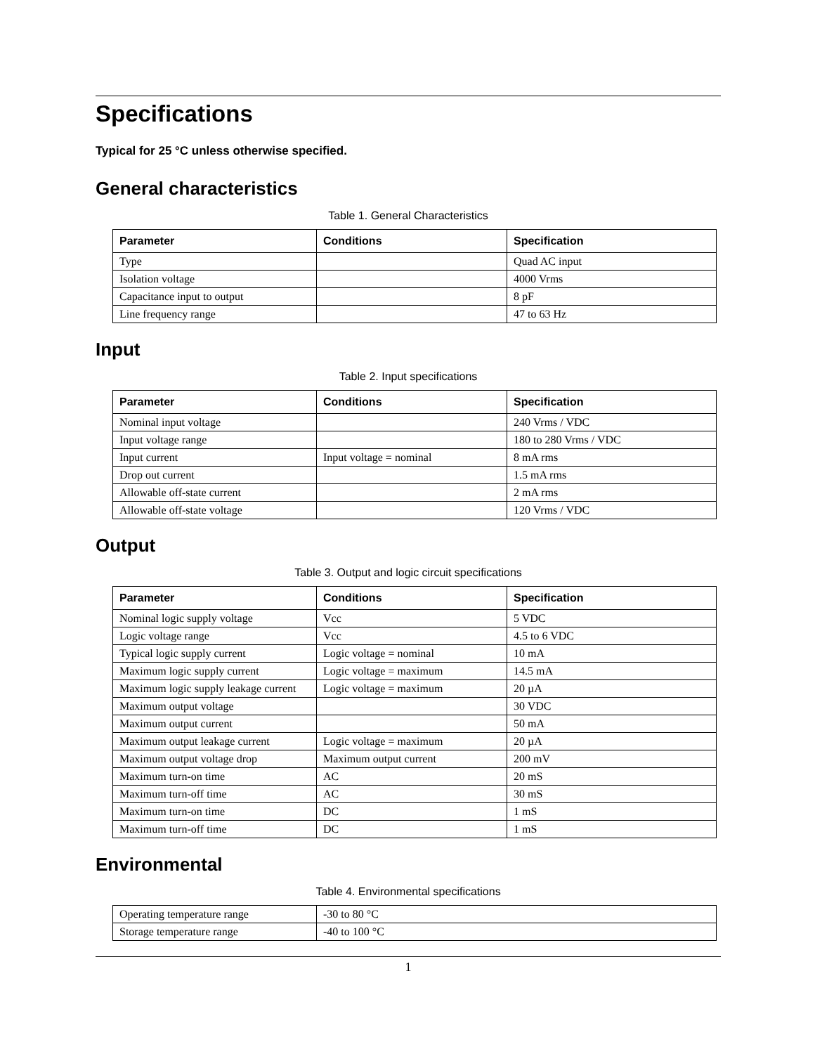Specifications
Typical for 25 °C unless otherwise specified.
General characteristics
Table 1. General Characteristics
| Parameter | Conditions | Specification |
| --- | --- | --- |
| Type | | Quad AC input |
| Isolation voltage | | 4000 Vrms |
| Capacitance input to output | | 8 pF |
| Line frequency range | | 47 to 63 Hz |
Input
Table 2. Input specifications
| Parameter | Conditions | Specification |
| --- | --- | --- |
| Nominal input voltage | | 240 Vrms / VDC |
| Input voltage range | | 180 to 280 Vrms / VDC |
| Input current | Input voltage = nominal | 8 mA rms |
| Drop out current | | 1.5 mA rms |
| Allowable off-state current | | 2 mA rms |
| Allowable off-state voltage | | 120 Vrms / VDC |
Output
Table 3. Output and logic circuit specifications
| Parameter | Conditions | Specification |
| --- | --- | --- |
| Nominal logic supply voltage | Vcc | 5 VDC |
| Logic voltage range | Vcc | 4.5 to 6 VDC |
| Typical logic supply current | Logic voltage = nominal | 10 mA |
| Maximum logic supply current | Logic voltage = maximum | 14.5 mA |
| Maximum logic supply leakage current | Logic voltage = maximum | 20 µA |
| Maximum output voltage | | 30 VDC |
| Maximum output current | | 50 mA |
| Maximum output leakage current | Logic voltage = maximum | 20 µA |
| Maximum output voltage drop | Maximum output current | 200 mV |
| Maximum turn-on time | AC | 20 mS |
| Maximum turn-off time | AC | 30 mS |
| Maximum turn-on time | DC | 1 mS |
| Maximum turn-off time | DC | 1 mS |
Environmental
Table 4. Environmental specifications
| Operating temperature range | -30 to 80 °C |
| Storage temperature range | -40 to 100 °C |
1